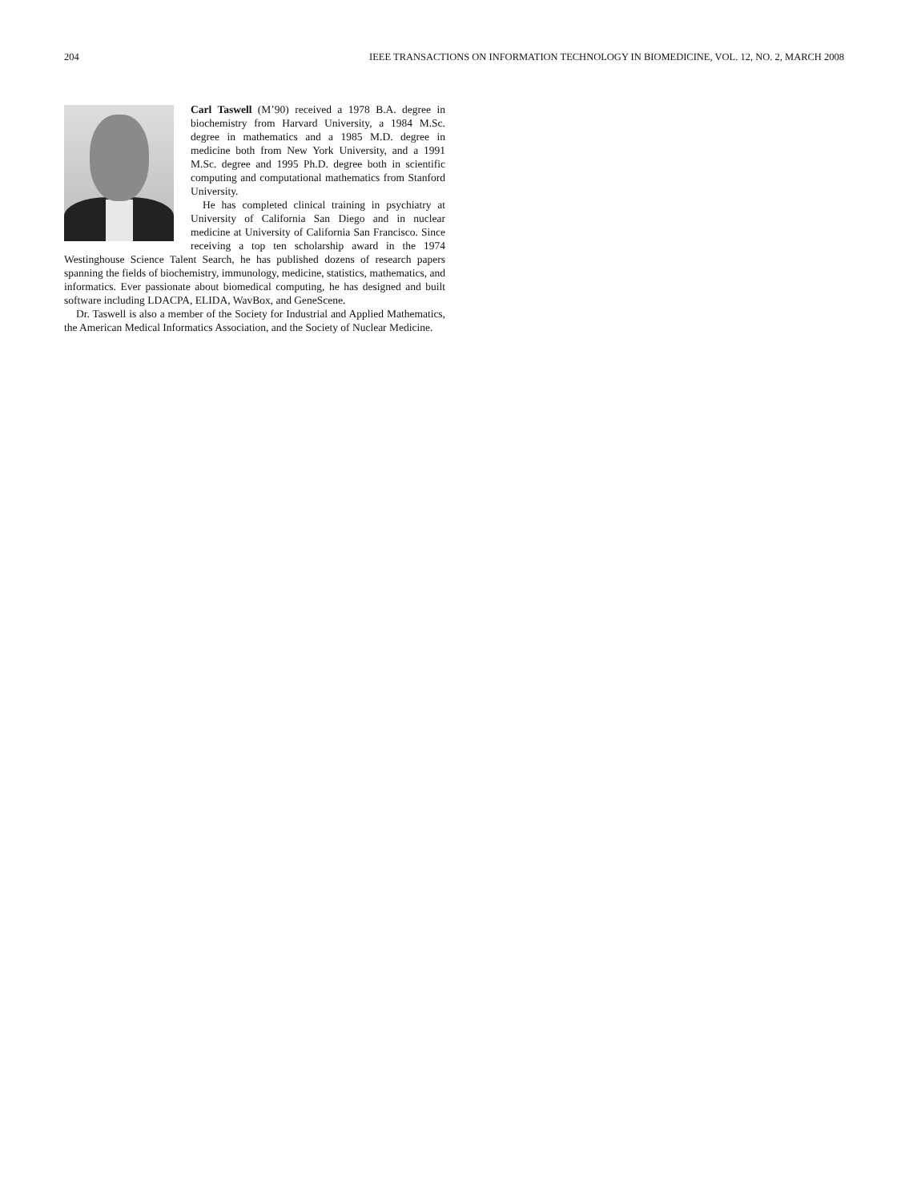204 IEEE TRANSACTIONS ON INFORMATION TECHNOLOGY IN BIOMEDICINE, VOL. 12, NO. 2, MARCH 2008
Carl Taswell (M’90) received a 1978 B.A. degree in biochemistry from Harvard University, a 1984 M.Sc. degree in mathematics and a 1985 M.D. degree in medicine both from New York University, and a 1991 M.Sc. degree and 1995 Ph.D. degree both in scientific computing and computational mathematics from Stanford University.
He has completed clinical training in psychiatry at University of California San Diego and in nuclear medicine at University of California San Francisco. Since receiving a top ten scholarship award in the 1974 Westinghouse Science Talent Search, he has published dozens of research papers spanning the fields of biochemistry, immunology, medicine, statistics, mathematics, and informatics. Ever passionate about biomedical computing, he has designed and built software including LDACPA, ELIDA, WavBox, and GeneScene.
Dr. Taswell is also a member of the Society for Industrial and Applied Mathematics, the American Medical Informatics Association, and the Society of Nuclear Medicine.